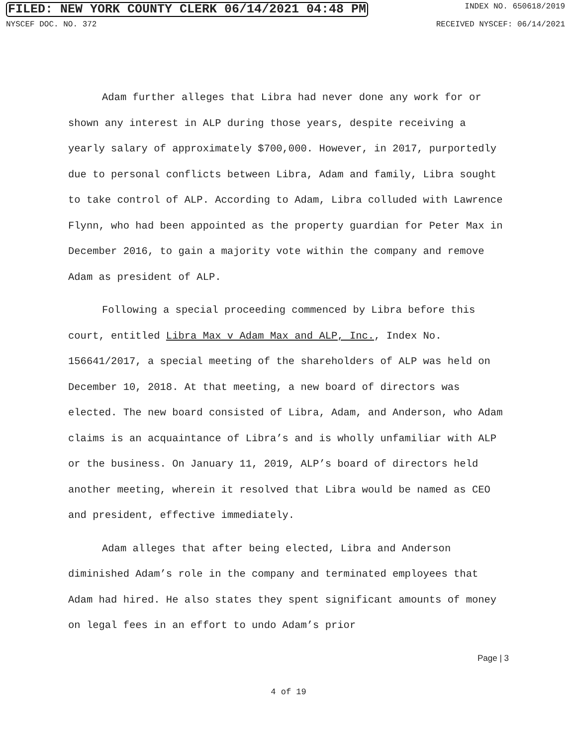FILED: NEW YORK COUNTY CLERK 06/14/2021 04:48 PM
INDEX NO. 650618/2019
NYSCEF DOC. NO. 372 RECEIVED NYSCEF: 06/14/2021
Adam further alleges that Libra had never done any work for or shown any interest in ALP during those years, despite receiving a yearly salary of approximately $700,000. However, in 2017, purportedly due to personal conflicts between Libra, Adam and family, Libra sought to take control of ALP. According to Adam, Libra colluded with Lawrence Flynn, who had been appointed as the property guardian for Peter Max in December 2016, to gain a majority vote within the company and remove Adam as president of ALP.
Following a special proceeding commenced by Libra before this court, entitled Libra Max v Adam Max and ALP, Inc., Index No. 156641/2017, a special meeting of the shareholders of ALP was held on December 10, 2018. At that meeting, a new board of directors was elected. The new board consisted of Libra, Adam, and Anderson, who Adam claims is an acquaintance of Libra’s and is wholly unfamiliar with ALP or the business. On January 11, 2019, ALP’s board of directors held another meeting, wherein it resolved that Libra would be named as CEO and president, effective immediately.
Adam alleges that after being elected, Libra and Anderson diminished Adam’s role in the company and terminated employees that Adam had hired. He also states they spent significant amounts of money on legal fees in an effort to undo Adam’s prior
Page | 3
4 of 19